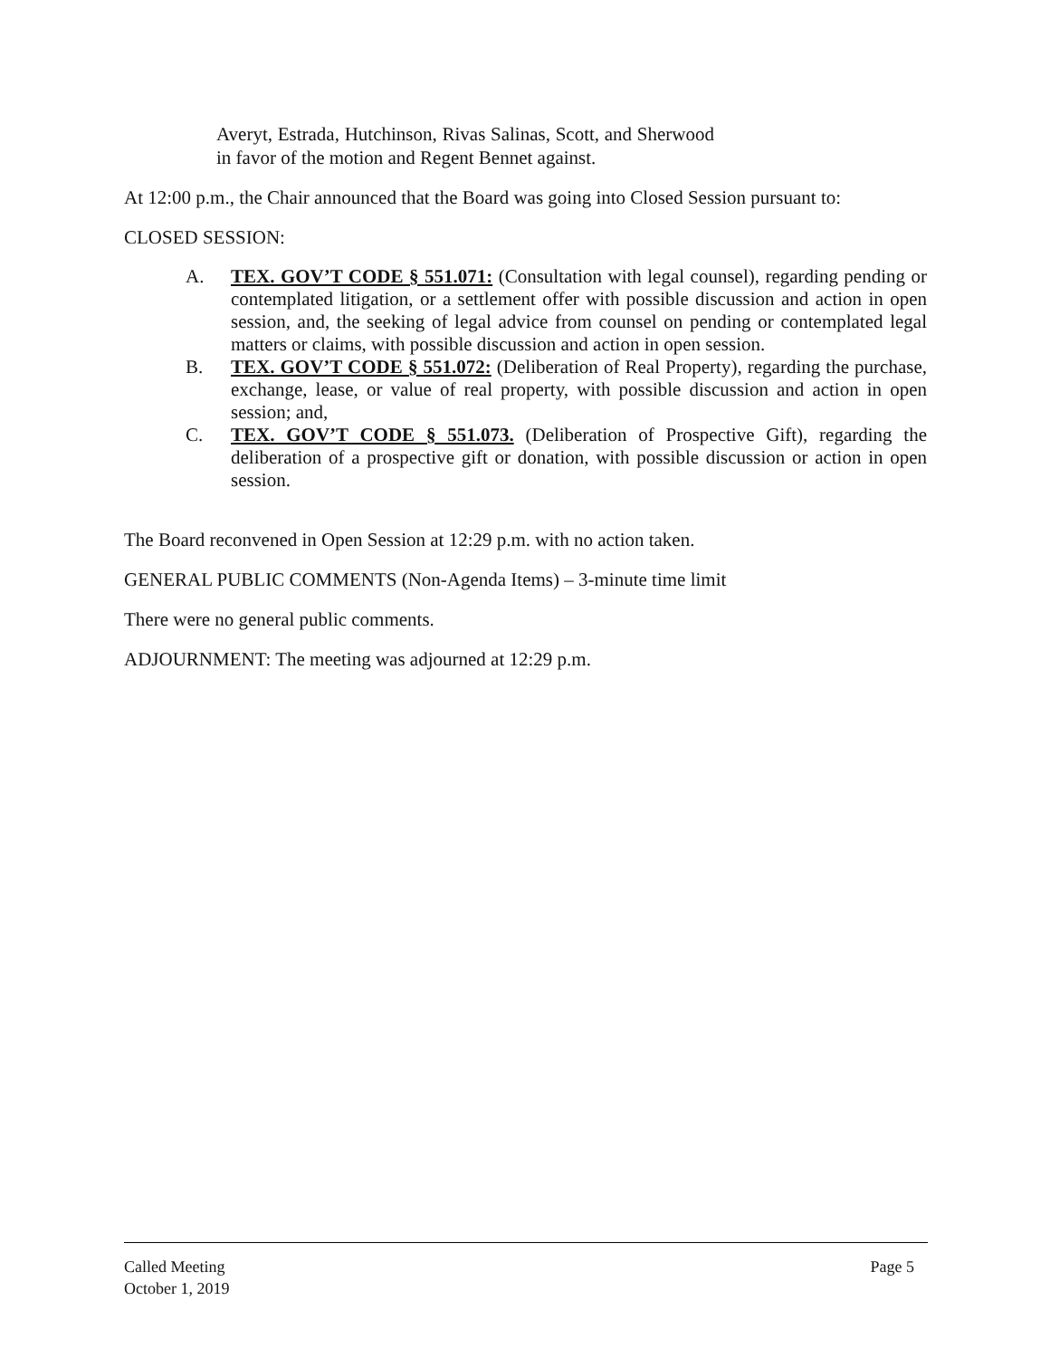Averyt, Estrada, Hutchinson, Rivas Salinas, Scott, and Sherwood in favor of the motion and Regent Bennet against.
At 12:00 p.m., the Chair announced that the Board was going into Closed Session pursuant to:
CLOSED SESSION:
A. TEX. GOV’T CODE § 551.071: (Consultation with legal counsel), regarding pending or contemplated litigation, or a settlement offer with possible discussion and action in open session, and, the seeking of legal advice from counsel on pending or contemplated legal matters or claims, with possible discussion and action in open session.
B. TEX. GOV’T CODE § 551.072: (Deliberation of Real Property), regarding the purchase, exchange, lease, or value of real property, with possible discussion and action in open session; and,
C. TEX. GOV’T CODE § 551.073. (Deliberation of Prospective Gift), regarding the deliberation of a prospective gift or donation, with possible discussion or action in open session.
The Board reconvened in Open Session at 12:29 p.m. with no action taken.
GENERAL PUBLIC COMMENTS (Non-Agenda Items) – 3-minute time limit
There were no general public comments.
ADJOURNMENT: The meeting was adjourned at 12:29 p.m.
Called Meeting
October 1, 2019
Page 5